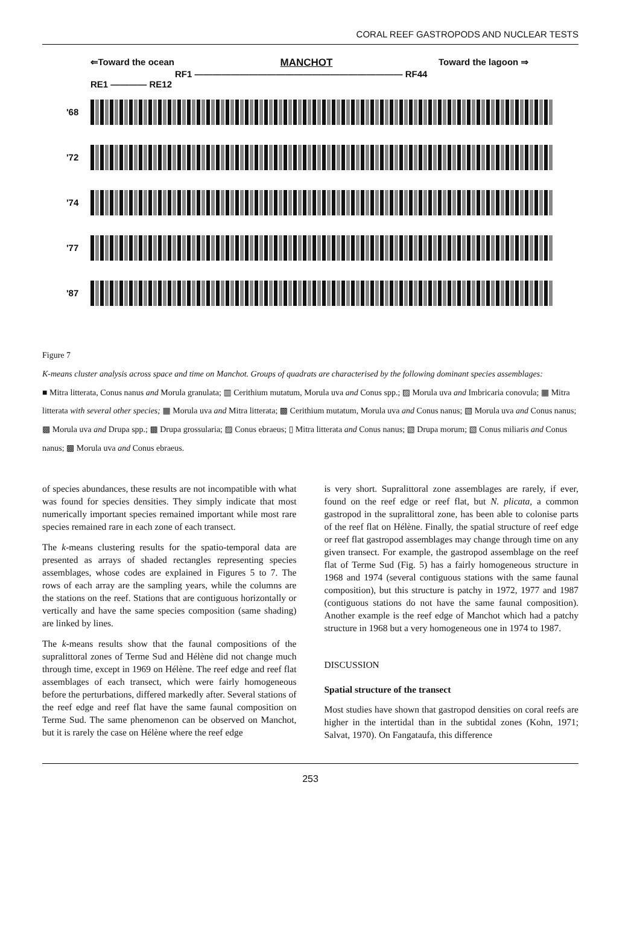CORAL REEF GASTROPODS AND NUCLEAR TESTS
⇐Toward the ocean MANCHOT Toward the lagoon ⇒
RF1 ——————————————————————— RF44
RE1 ———— RE12
'68
'72
'74
'77
'87
Figure 7
K-means cluster analysis across space and time on Manchot. Groups of quadrats are characterised by the following dominant species assemblages:
■ Mitra litterata, Conus nanus and Morula granulata; ▥ Cerithium mutatum, Morula uva and Conus spp.; ▨ Morula uva and Imbricaria conovula; ▦ Mitra litterata with several other species; ▦ Morula uva and Mitra litterata; ▩ Cerithium mutatum, Morula uva and Conus nanus; ▧ Morula uva and Conus nanus; ▩ Morula uva and Drupa spp.; ▩ Drupa grossularia; ▨ Conus ebraeus; ▯ Mitra litterata and Conus nanus; ▧ Drupa morum; ▧ Conus miliaris and Conus nanus; ▩ Morula uva and Conus ebraeus.
of species abundances, these results are not incompatible with what was found for species densities. They simply indicate that most numerically important species remained important while most rare species remained rare in each zone of each transect.
The k-means clustering results for the spatio-temporal data are presented as arrays of shaded rectangles representing species assemblages, whose codes are explained in Figures 5 to 7. The rows of each array are the sampling years, while the columns are the stations on the reef. Stations that are contiguous horizontally or vertically and have the same species composition (same shading) are linked by lines.
The k-means results show that the faunal compositions of the supralittoral zones of Terme Sud and Hélène did not change much through time, except in 1969 on Hélène. The reef edge and reef flat assemblages of each transect, which were fairly homogeneous before the perturbations, differed markedly after. Several stations of the reef edge and reef flat have the same faunal composition on Terme Sud. The same phenomenon can be observed on Manchot, but it is rarely the case on Hélène where the reef edge
is very short. Supralittoral zone assemblages are rarely, if ever, found on the reef edge or reef flat, but N. plicata, a common gastropod in the supralittoral zone, has been able to colonise parts of the reef flat on Hélène. Finally, the spatial structure of reef edge or reef flat gastropod assemblages may change through time on any given transect. For example, the gastropod assemblage on the reef flat of Terme Sud (Fig. 5) has a fairly homogeneous structure in 1968 and 1974 (several contiguous stations with the same faunal composition), but this structure is patchy in 1972, 1977 and 1987 (contiguous stations do not have the same faunal composition). Another example is the reef edge of Manchot which had a patchy structure in 1968 but a very homogeneous one in 1974 to 1987.
DISCUSSION
Spatial structure of the transect
Most studies have shown that gastropod densities on coral reefs are higher in the intertidal than in the subtidal zones (Kohn, 1971; Salvat, 1970). On Fangataufa, this difference
253